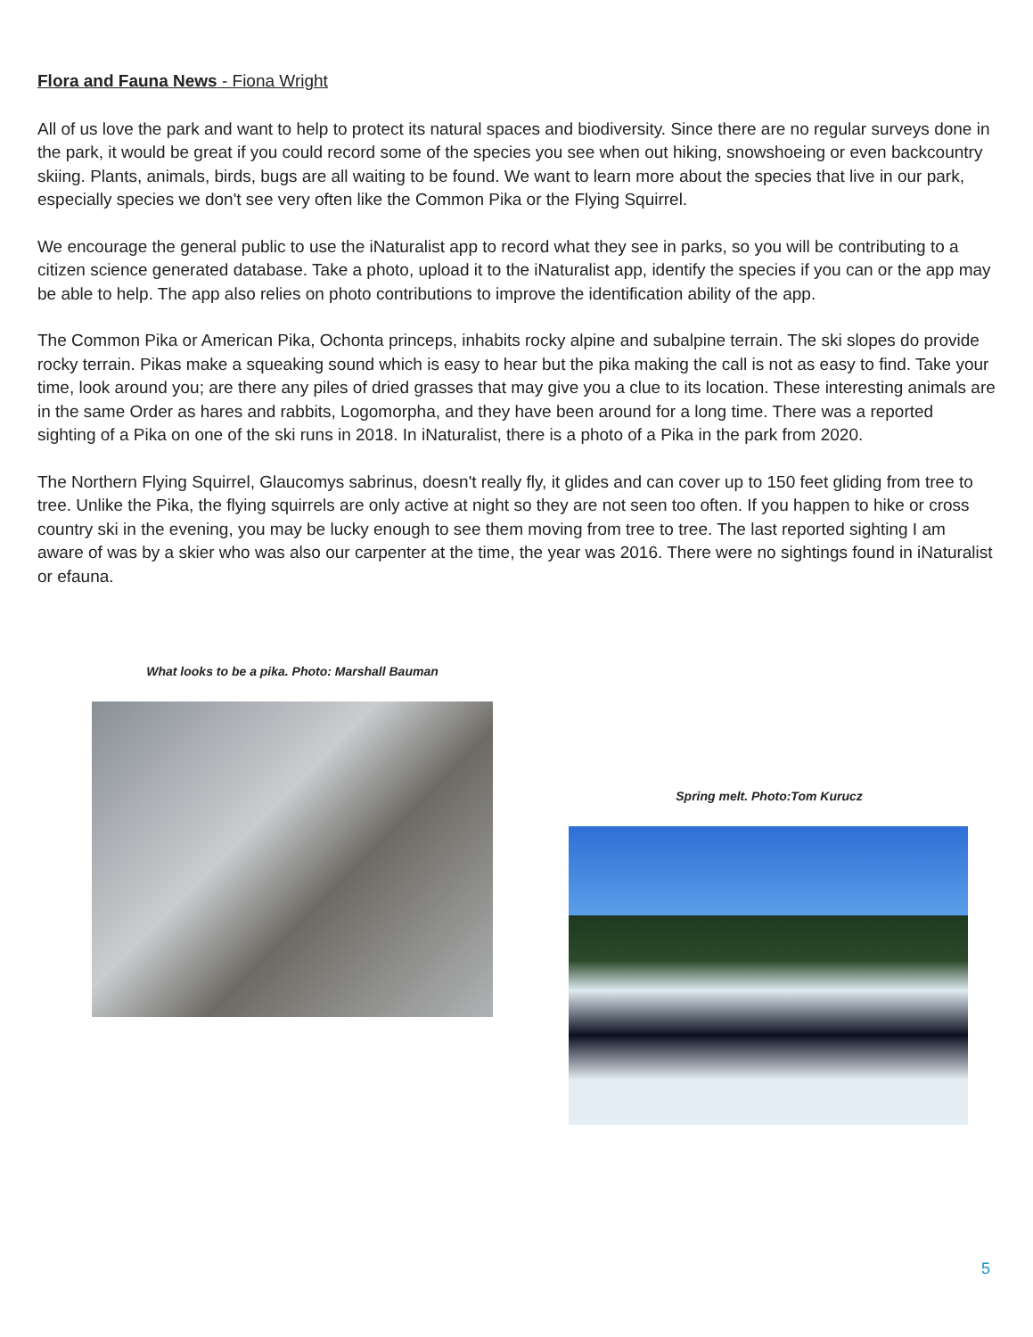Flora and Fauna News - Fiona Wright
All of us love the park and want to help to protect its natural spaces and biodiversity. Since there are no regular surveys done in the park, it would be great if you could record some of the species you see when out hiking, snowshoeing or even backcountry skiing. Plants, animals, birds, bugs are all waiting to be found. We want to learn more about the species that live in our park, especially species we don't see very often like the Common Pika or the Flying Squirrel.
We encourage the general public to use the iNaturalist app to record what they see in parks, so you will be contributing to a citizen science generated database. Take a photo, upload it to the iNaturalist app, identify the species if you can or the app may be able to help. The app also relies on photo contributions to improve the identification ability of the app.
The Common Pika or American Pika, Ochonta princeps, inhabits rocky alpine and subalpine terrain. The ski slopes do provide rocky terrain. Pikas make a squeaking sound which is easy to hear but the pika making the call is not as easy to find. Take your time, look around you; are there any piles of dried grasses that may give you a clue to its location. These interesting animals are in the same Order as hares and rabbits, Logomorpha, and they have been around for a long time. There was a reported sighting of a Pika on one of the ski runs in 2018. In iNaturalist, there is a photo of a Pika in the park from 2020.
The Northern Flying Squirrel, Glaucomys sabrinus, doesn't really fly, it glides and can cover up to 150 feet gliding from tree to tree. Unlike the Pika, the flying squirrels are only active at night so they are not seen too often. If you happen to hike or cross country ski in the evening, you may be lucky enough to see them moving from tree to tree. The last reported sighting I am aware of was by a skier who was also our carpenter at the time, the year was 2016. There were no sightings found in iNaturalist or efauna.
What looks to be a pika. Photo: Marshall Bauman
Spring melt. Photo:Tom Kurucz
5